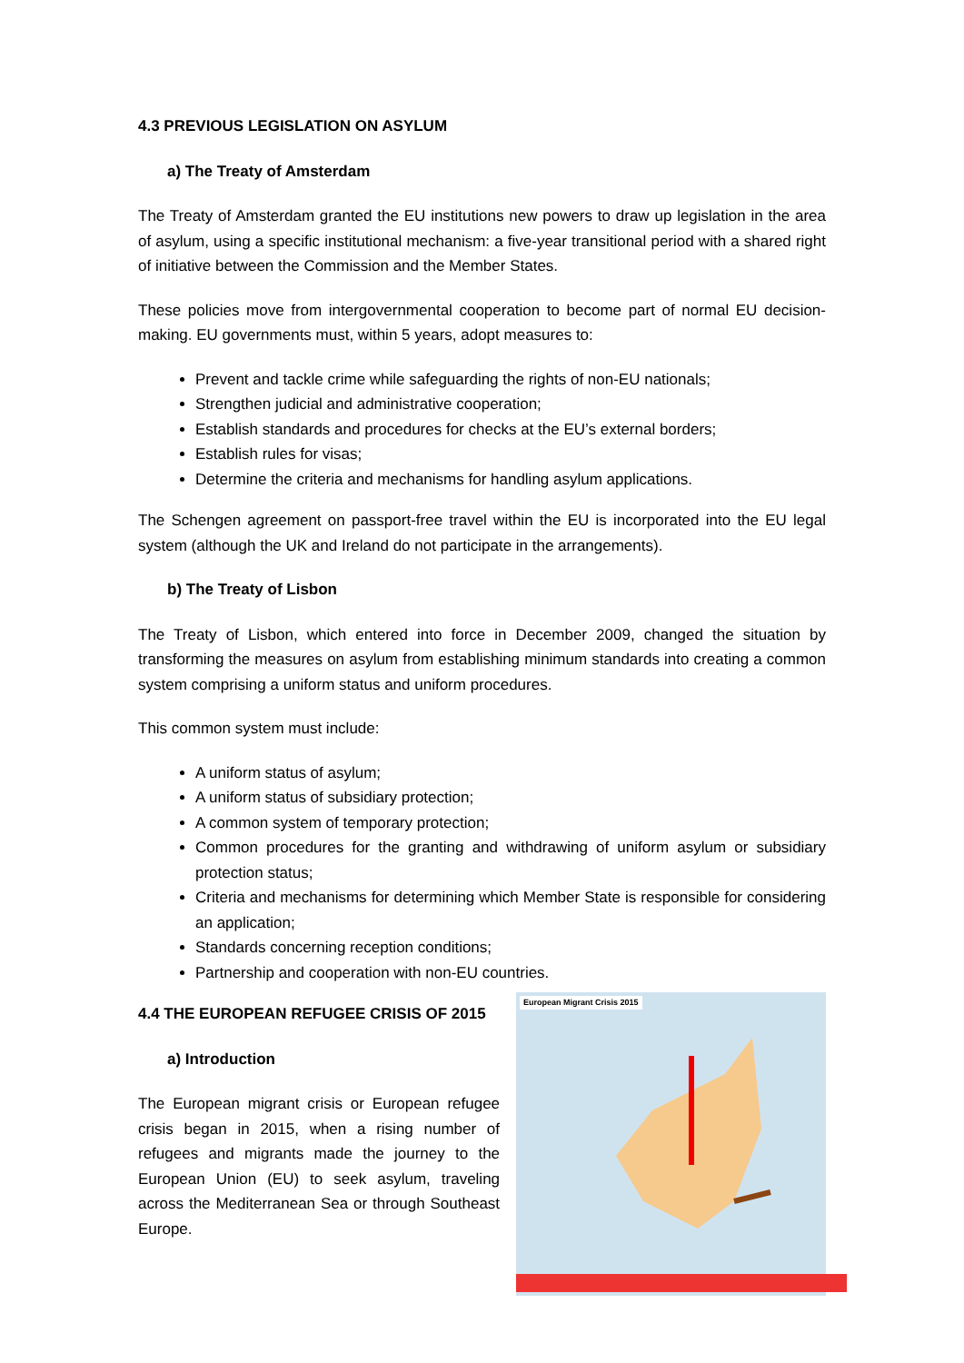4.3 PREVIOUS LEGISLATION ON ASYLUM
a) The Treaty of Amsterdam
The Treaty of Amsterdam granted the EU institutions new powers to draw up legislation in the area of asylum, using a specific institutional mechanism: a five-year transitional period with a shared right of initiative between the Commission and the Member States.
These policies move from intergovernmental cooperation to become part of normal EU decision-making. EU governments must, within 5 years, adopt measures to:
Prevent and tackle crime while safeguarding the rights of non-EU nationals;
Strengthen judicial and administrative cooperation;
Establish standards and procedures for checks at the EU’s external borders;
Establish rules for visas;
Determine the criteria and mechanisms for handling asylum applications.
The Schengen agreement on passport-free travel within the EU is incorporated into the EU legal system (although the UK and Ireland do not participate in the arrangements).
b) The Treaty of Lisbon
The Treaty of Lisbon, which entered into force in December 2009, changed the situation by transforming the measures on asylum from establishing minimum standards into creating a common system comprising a uniform status and uniform procedures.
This common system must include:
A uniform status of asylum;
A uniform status of subsidiary protection;
A common system of temporary protection;
Common procedures for the granting and withdrawing of uniform asylum or subsidiary protection status;
Criteria and mechanisms for determining which Member State is responsible for considering an application;
Standards concerning reception conditions;
Partnership and cooperation with non-EU countries.
4.4 THE EUROPEAN REFUGEE CRISIS OF 2015
a) Introduction
The European migrant crisis or European refugee crisis began in 2015, when a rising number of refugees and migrants made the journey to the European Union (EU) to seek asylum, traveling across the Mediterranean Sea or through Southeast Europe.
European Migrant Crisis 2015